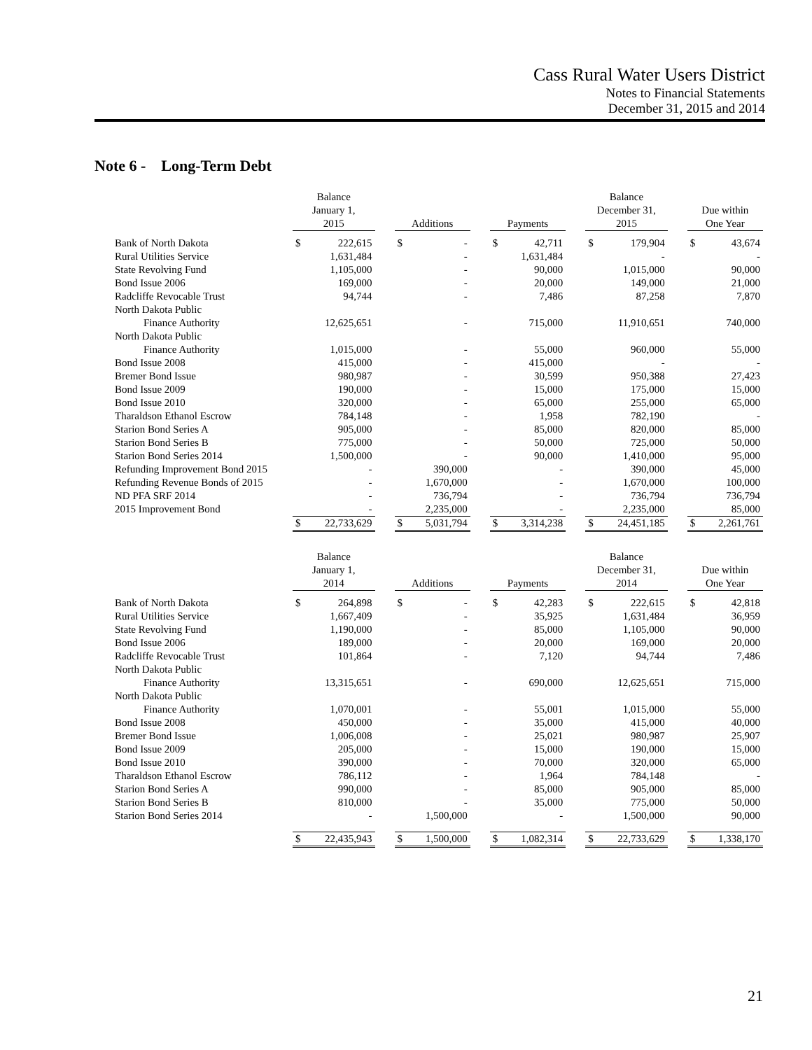Cass Rural Water Users District
Notes to Financial Statements
December 31, 2015 and 2014
Note 6 - Long-Term Debt
| | Balance January 1, 2015 | | | Additions | | | Payments | | | Balance December 31, 2015 | | | Due within One Year | |
| --- | --- | --- | --- | --- | --- | --- | --- | --- | --- | --- | --- | --- | --- | --- |
| Bank of North Dakota | $ | 222,615 | | $ | - | | $ | 42,711 | | $ | 179,904 | | $ | 43,674 |
| Rural Utilities Service | | 1,631,484 | | | - | | | 1,631,484 | | | - | | | - |
| State Revolving Fund | | 1,105,000 | | | - | | | 90,000 | | | 1,015,000 | | | 90,000 |
| Bond Issue 2006 | | 169,000 | | | - | | | 20,000 | | | 149,000 | | | 21,000 |
| Radcliffe Revocable Trust | | 94,744 | | | - | | | 7,486 | | | 87,258 | | | 7,870 |
| North Dakota Public | | | | | | | | | | | | | | |
| Finance Authority | | 12,625,651 | | | - | | | 715,000 | | | 11,910,651 | | | 740,000 |
| North Dakota Public | | | | | | | | | | | | | | |
| Finance Authority | | 1,015,000 | | | - | | | 55,000 | | | 960,000 | | | 55,000 |
| Bond Issue 2008 | | 415,000 | | | - | | | 415,000 | | | - | | | - |
| Bremer Bond Issue | | 980,987 | | | - | | | 30,599 | | | 950,388 | | | 27,423 |
| Bond Issue 2009 | | 190,000 | | | - | | | 15,000 | | | 175,000 | | | 15,000 |
| Bond Issue 2010 | | 320,000 | | | - | | | 65,000 | | | 255,000 | | | 65,000 |
| Tharaldson Ethanol Escrow | | 784,148 | | | - | | | 1,958 | | | 782,190 | | | - |
| Starion Bond Series A | | 905,000 | | | - | | | 85,000 | | | 820,000 | | | 85,000 |
| Starion Bond Series B | | 775,000 | | | - | | | 50,000 | | | 725,000 | | | 50,000 |
| Starion Bond Series 2014 | | 1,500,000 | | | - | | | 90,000 | | | 1,410,000 | | | 95,000 |
| Refunding Improvement Bond 2015 | | - | | | 390,000 | | | - | | | 390,000 | | | 45,000 |
| Refunding Revenue Bonds of 2015 | | - | | | 1,670,000 | | | - | | | 1,670,000 | | | 100,000 |
| ND PFA SRF 2014 | | - | | | 736,794 | | | - | | | 736,794 | | | 736,794 |
| 2015 Improvement Bond | | - | | | 2,235,000 | | | - | | | 2,235,000 | | | 85,000 |
| | $ | 22,733,629 | | $ | 5,031,794 | | $ | 3,314,238 | | $ | 24,451,185 | | $ | 2,261,761 |
| | Balance January 1, 2014 | | | Additions | | | Payments | | | Balance December 31, 2014 | | | Due within One Year | |
| --- | --- | --- | --- | --- | --- | --- | --- | --- | --- | --- | --- | --- | --- | --- |
| Bank of North Dakota | $ | 264,898 | | $ | - | | $ | 42,283 | | $ | 222,615 | | $ | 42,818 |
| Rural Utilities Service | | 1,667,409 | | | - | | | 35,925 | | | 1,631,484 | | | 36,959 |
| State Revolving Fund | | 1,190,000 | | | - | | | 85,000 | | | 1,105,000 | | | 90,000 |
| Bond Issue 2006 | | 189,000 | | | - | | | 20,000 | | | 169,000 | | | 20,000 |
| Radcliffe Revocable Trust | | 101,864 | | | - | | | 7,120 | | | 94,744 | | | 7,486 |
| North Dakota Public | | | | | | | | | | | | | | |
| Finance Authority | | 13,315,651 | | | - | | | 690,000 | | | 12,625,651 | | | 715,000 |
| North Dakota Public | | | | | | | | | | | | | | |
| Finance Authority | | 1,070,001 | | | - | | | 55,001 | | | 1,015,000 | | | 55,000 |
| Bond Issue 2008 | | 450,000 | | | - | | | 35,000 | | | 415,000 | | | 40,000 |
| Bremer Bond Issue | | 1,006,008 | | | - | | | 25,021 | | | 980,987 | | | 25,907 |
| Bond Issue 2009 | | 205,000 | | | - | | | 15,000 | | | 190,000 | | | 15,000 |
| Bond Issue 2010 | | 390,000 | | | - | | | 70,000 | | | 320,000 | | | 65,000 |
| Tharaldson Ethanol Escrow | | 786,112 | | | - | | | 1,964 | | | 784,148 | | | - |
| Starion Bond Series A | | 990,000 | | | - | | | 85,000 | | | 905,000 | | | 85,000 |
| Starion Bond Series B | | 810,000 | | | - | | | 35,000 | | | 775,000 | | | 50,000 |
| Starion Bond Series 2014 | | - | | | 1,500,000 | | | - | | | 1,500,000 | | | 90,000 |
| | $ | 22,435,943 | | $ | 1,500,000 | | $ | 1,082,314 | | $ | 22,733,629 | | $ | 1,338,170 |
21